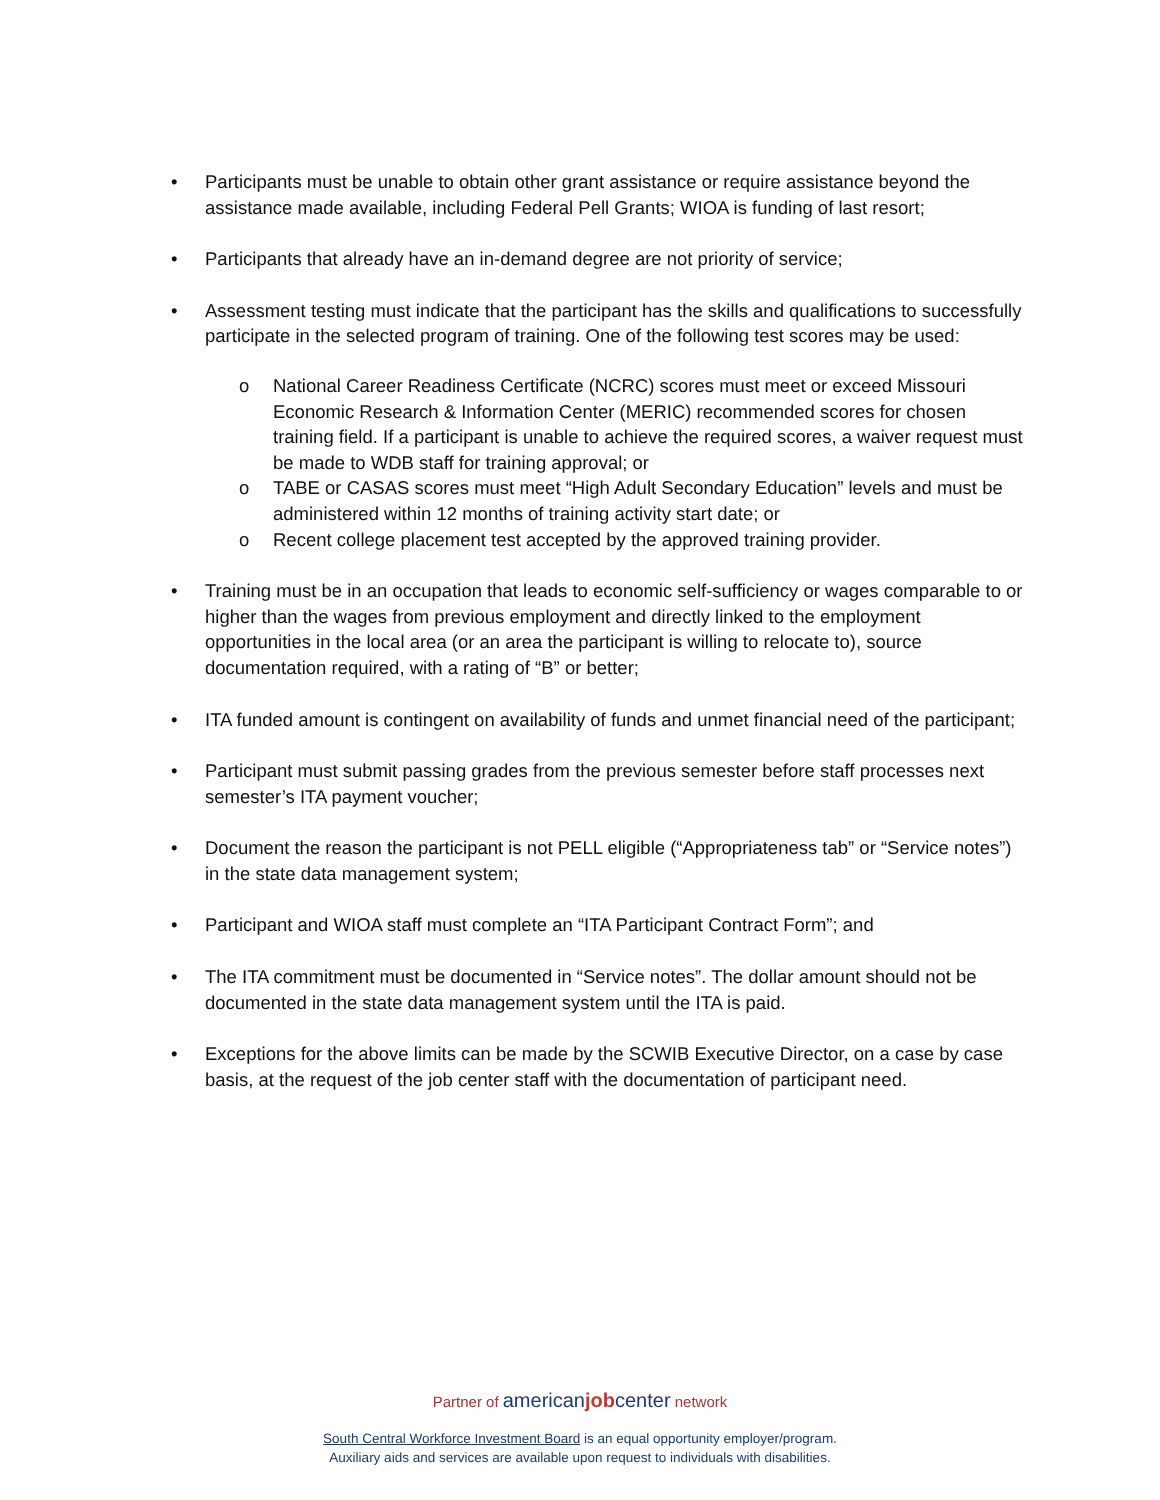• Participants must be unable to obtain other grant assistance or require assistance beyond the assistance made available, including Federal Pell Grants; WIOA is funding of last resort;
• Participants that already have an in-demand degree are not priority of service;
• Assessment testing must indicate that the participant has the skills and qualifications to successfully participate in the selected program of training. One of the following test scores may be used:
o National Career Readiness Certificate (NCRC) scores must meet or exceed Missouri Economic Research & Information Center (MERIC) recommended scores for chosen training field. If a participant is unable to achieve the required scores, a waiver request must be made to WDB staff for training approval; or
o TABE or CASAS scores must meet “High Adult Secondary Education” levels and must be administered within 12 months of training activity start date; or
o Recent college placement test accepted by the approved training provider.
• Training must be in an occupation that leads to economic self-sufficiency or wages comparable to or higher than the wages from previous employment and directly linked to the employment opportunities in the local area (or an area the participant is willing to relocate to), source documentation required, with a rating of “B” or better;
• ITA funded amount is contingent on availability of funds and unmet financial need of the participant;
• Participant must submit passing grades from the previous semester before staff processes next semester’s ITA payment voucher;
• Document the reason the participant is not PELL eligible (“Appropriateness tab” or “Service notes”) in the state data management system;
• Participant and WIOA staff must complete an “ITA Participant Contract Form”; and
• The ITA commitment must be documented in “Service notes”. The dollar amount should not be documented in the state data management system until the ITA is paid.
• Exceptions for the above limits can be made by the SCWIB Executive Director, on a case by case basis, at the request of the job center staff with the documentation of participant need.
Partner of americanjobcenter network
South Central Workforce Investment Board is an equal opportunity employer/program.
Auxiliary aids and services are available upon request to individuals with disabilities.